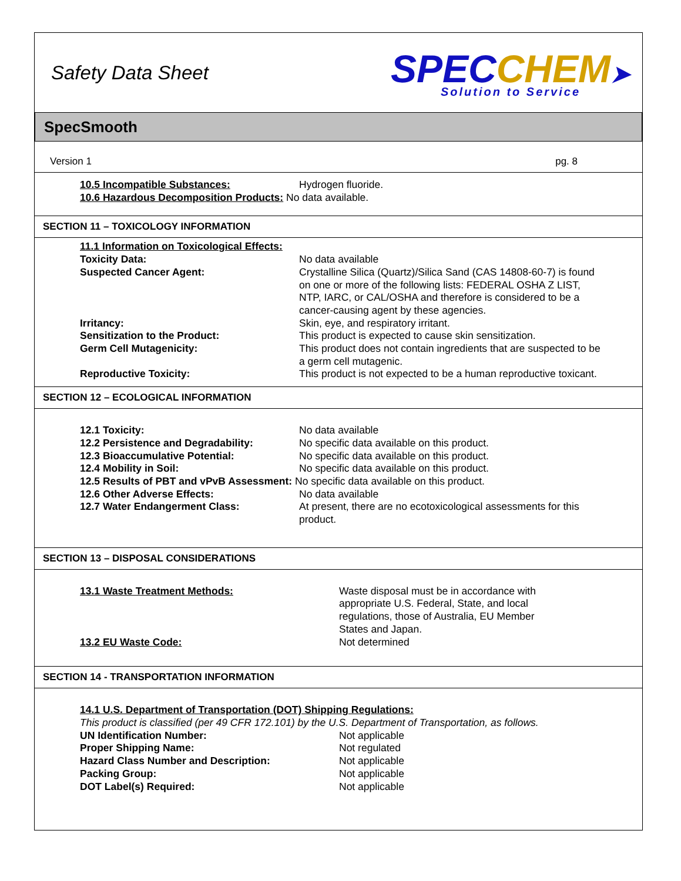Safety Data Sheet
SPEC CHEM➤
Solution to Service
SpecSmooth
Version 1 pg. 8
10.5 Incompatible Substances: Hydrogen fluoride.
10.6 Hazardous Decomposition Products: No data available.
SECTION 11 – TOXICOLOGY INFORMATION
11.1 Information on Toxicological Effects:
Toxicity Data: No data available
Suspected Cancer Agent: Crystalline Silica (Quartz)/Silica Sand (CAS 14808-60-7) is found on one or more of the following lists: FEDERAL OSHA Z LIST, NTP, IARC, or CAL/OSHA and therefore is considered to be a cancer-causing agent by these agencies.
Irritancy: Skin, eye, and respiratory irritant.
Sensitization to the Product: This product is expected to cause skin sensitization.
Germ Cell Mutagenicity: This product does not contain ingredients that are suspected to be a germ cell mutagenic.
Reproductive Toxicity: This product is not expected to be a human reproductive toxicant.
SECTION 12 – ECOLOGICAL INFORMATION
12.1 Toxicity: No data available
12.2 Persistence and Degradability: No specific data available on this product.
12.3 Bioaccumulative Potential: No specific data available on this product.
12.4 Mobility in Soil: No specific data available on this product.
12.5 Results of PBT and vPvB Assessment: No specific data available on this product.
12.6 Other Adverse Effects: No data available
12.7 Water Endangerment Class: At present, there are no ecotoxicological assessments for this product.
SECTION 13 – DISPOSAL CONSIDERATIONS
13.1 Waste Treatment Methods: Waste disposal must be in accordance with appropriate U.S. Federal, State, and local regulations, those of Australia, EU Member States and Japan.
13.2 EU Waste Code: Not determined
SECTION 14 - TRANSPORTATION INFORMATION
14.1 U.S. Department of Transportation (DOT) Shipping Regulations:
This product is classified (per 49 CFR 172.101) by the U.S. Department of Transportation, as follows.
UN Identification Number: Not applicable
Proper Shipping Name: Not regulated
Hazard Class Number and Description: Not applicable
Packing Group: Not applicable
DOT Label(s) Required: Not applicable